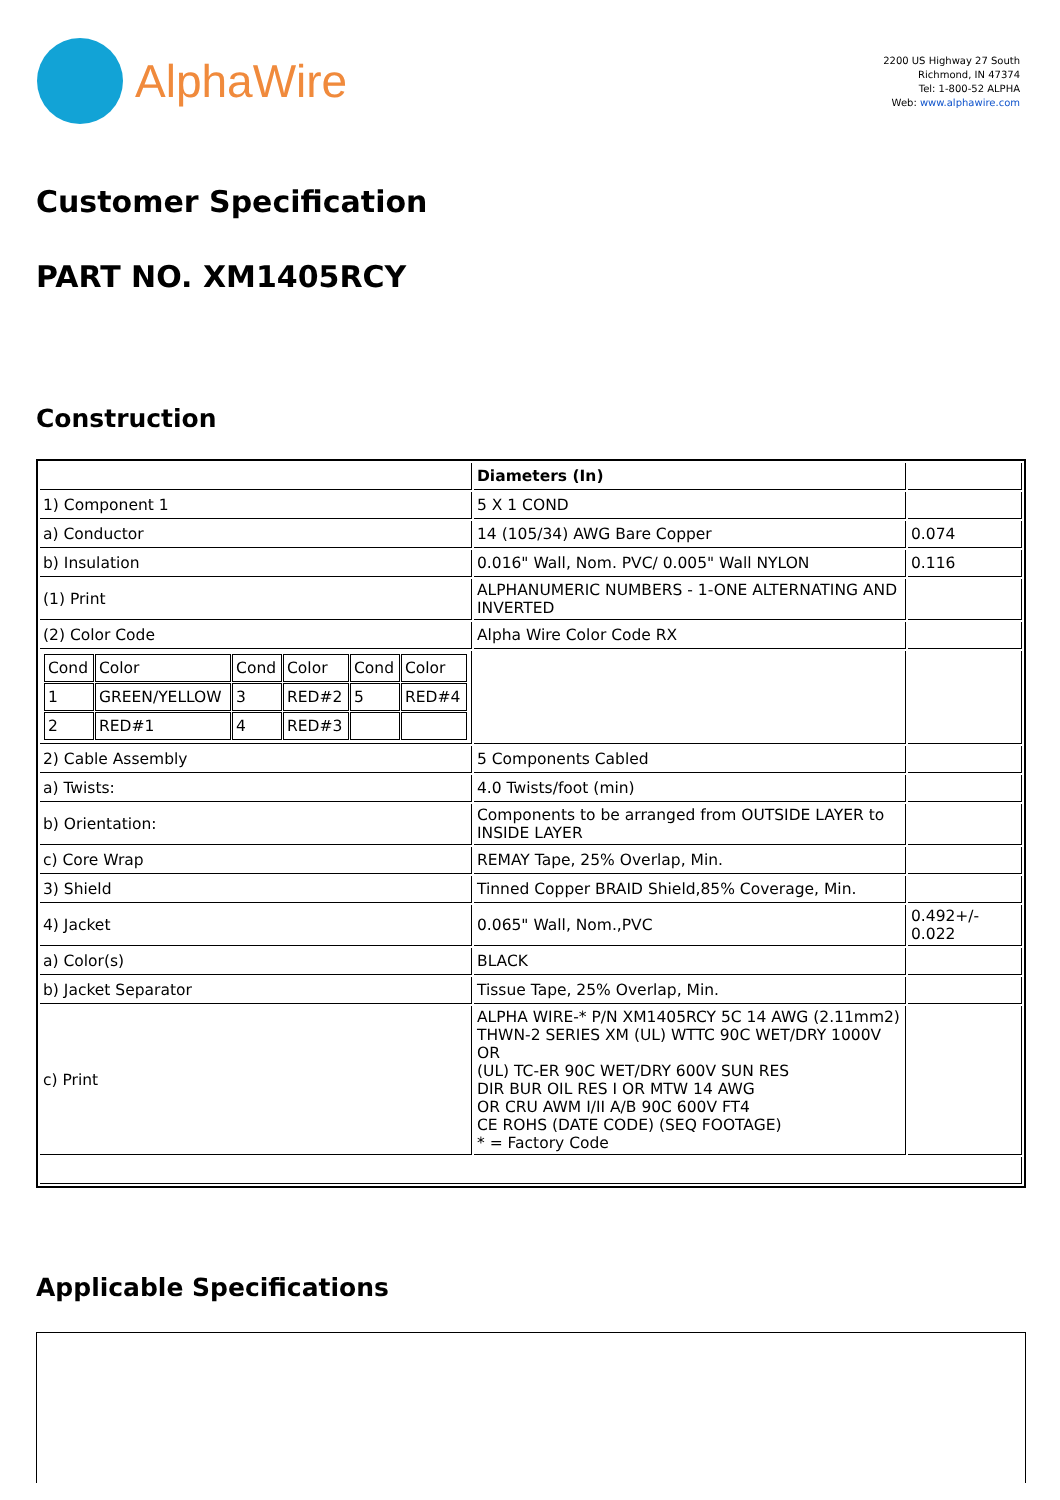AlphaWire
2200 US Highway 27 South
Richmond, IN 47374
Tel: 1-800-52 ALPHA
Web: www.alphawire.com
Customer Specification
PART NO. XM1405RCY
Construction
| | Diameters (In) | |
| 1) Component 1 | 5 X 1 COND | |
| a) Conductor | 14 (105/34) AWG Bare Copper | 0.074 |
| b) Insulation | 0.016" Wall, Nom. PVC/ 0.005" Wall NYLON | 0.116 |
| (1) Print | ALPHANUMERIC NUMBERS - 1-ONE ALTERNATING AND INVERTED | |
| (2) Color Code | Alpha Wire Color Code RX | |
| / Cond / Color / Cond / Color / Cond / Color / / 1 / GREEN/YELLOW / 3 / RED#2 / 5 / RED#4 / / 2 / RED#1 / 4 / RED#3 / / / | | |
| 2) Cable Assembly | 5 Components Cabled | |
| a) Twists: | 4.0 Twists/foot (min) | |
| b) Orientation: | Components to be arranged from OUTSIDE LAYER to INSIDE LAYER | |
| c) Core Wrap | REMAY Tape, 25% Overlap, Min. | |
| 3) Shield | Tinned Copper BRAID Shield,85% Coverage, Min. | |
| 4) Jacket | 0.065" Wall, Nom.,PVC | 0.492+/- 0.022 |
| a) Color(s) | BLACK | |
| b) Jacket Separator | Tissue Tape, 25% Overlap, Min. | |
| c) Print | ALPHA WIRE-* P/N XM1405RCY 5C 14 AWG (2.11mm2) THWN-2 SERIES XM (UL) WTTC 90C WET/DRY 1000V OR (UL) TC-ER 90C WET/DRY 600V SUN RES DIR BUR OIL RES I OR MTW 14 AWG OR CRU AWM I/II A/B 90C 600V FT4 CE ROHS (DATE CODE) (SEQ FOOTAGE) * = Factory Code | |
Applicable Specifications